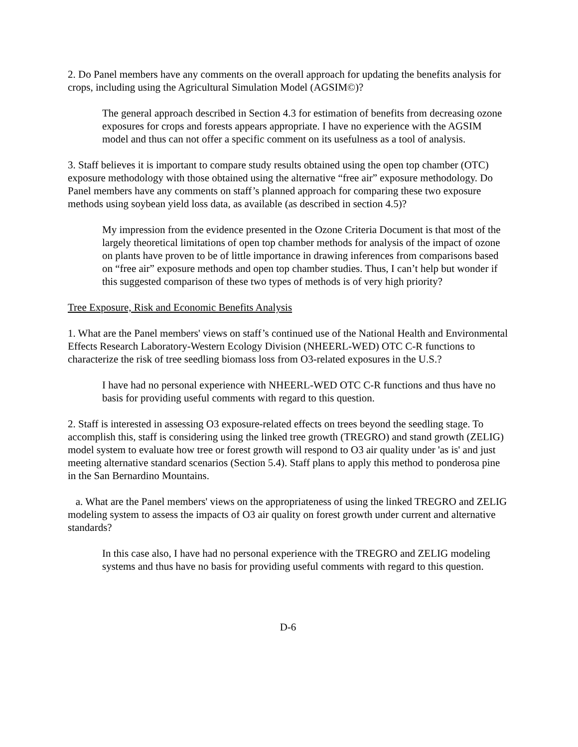2. Do Panel members have any comments on the overall approach for updating the benefits analysis for crops, including using the Agricultural Simulation Model (AGSIM©)?
The general approach described in Section 4.3 for estimation of benefits from decreasing ozone exposures for crops and forests appears appropriate. I have no experience with the AGSIM model and thus can not offer a specific comment on its usefulness as a tool of analysis.
3. Staff believes it is important to compare study results obtained using the open top chamber (OTC) exposure methodology with those obtained using the alternative “free air” exposure methodology. Do Panel members have any comments on staff’s planned approach for comparing these two exposure methods using soybean yield loss data, as available (as described in section 4.5)?
My impression from the evidence presented in the Ozone Criteria Document is that most of the largely theoretical limitations of open top chamber methods for analysis of the impact of ozone on plants have proven to be of little importance in drawing inferences from comparisons based on “free air” exposure methods and open top chamber studies. Thus, I can’t help but wonder if this suggested comparison of these two types of methods is of very high priority?
Tree Exposure, Risk and Economic Benefits Analysis
1. What are the Panel members' views on staff’s continued use of the National Health and Environmental Effects Research Laboratory-Western Ecology Division (NHEERL-WED) OTC C-R functions to characterize the risk of tree seedling biomass loss from O3-related exposures in the U.S.?
I have had no personal experience with NHEERL-WED OTC C-R functions and thus have no basis for providing useful comments with regard to this question.
2. Staff is interested in assessing O3 exposure-related effects on trees beyond the seedling stage. To accomplish this, staff is considering using the linked tree growth (TREGRO) and stand growth (ZELIG) model system to evaluate how tree or forest growth will respond to O3 air quality under 'as is' and just meeting alternative standard scenarios (Section 5.4). Staff plans to apply this method to ponderosa pine in the San Bernardino Mountains.
a. What are the Panel members' views on the appropriateness of using the linked TREGRO and ZELIG modeling system to assess the impacts of O3 air quality on forest growth under current and alternative standards?
In this case also, I have had no personal experience with the TREGRO and ZELIG modeling systems and thus have no basis for providing useful comments with regard to this question.
D-6